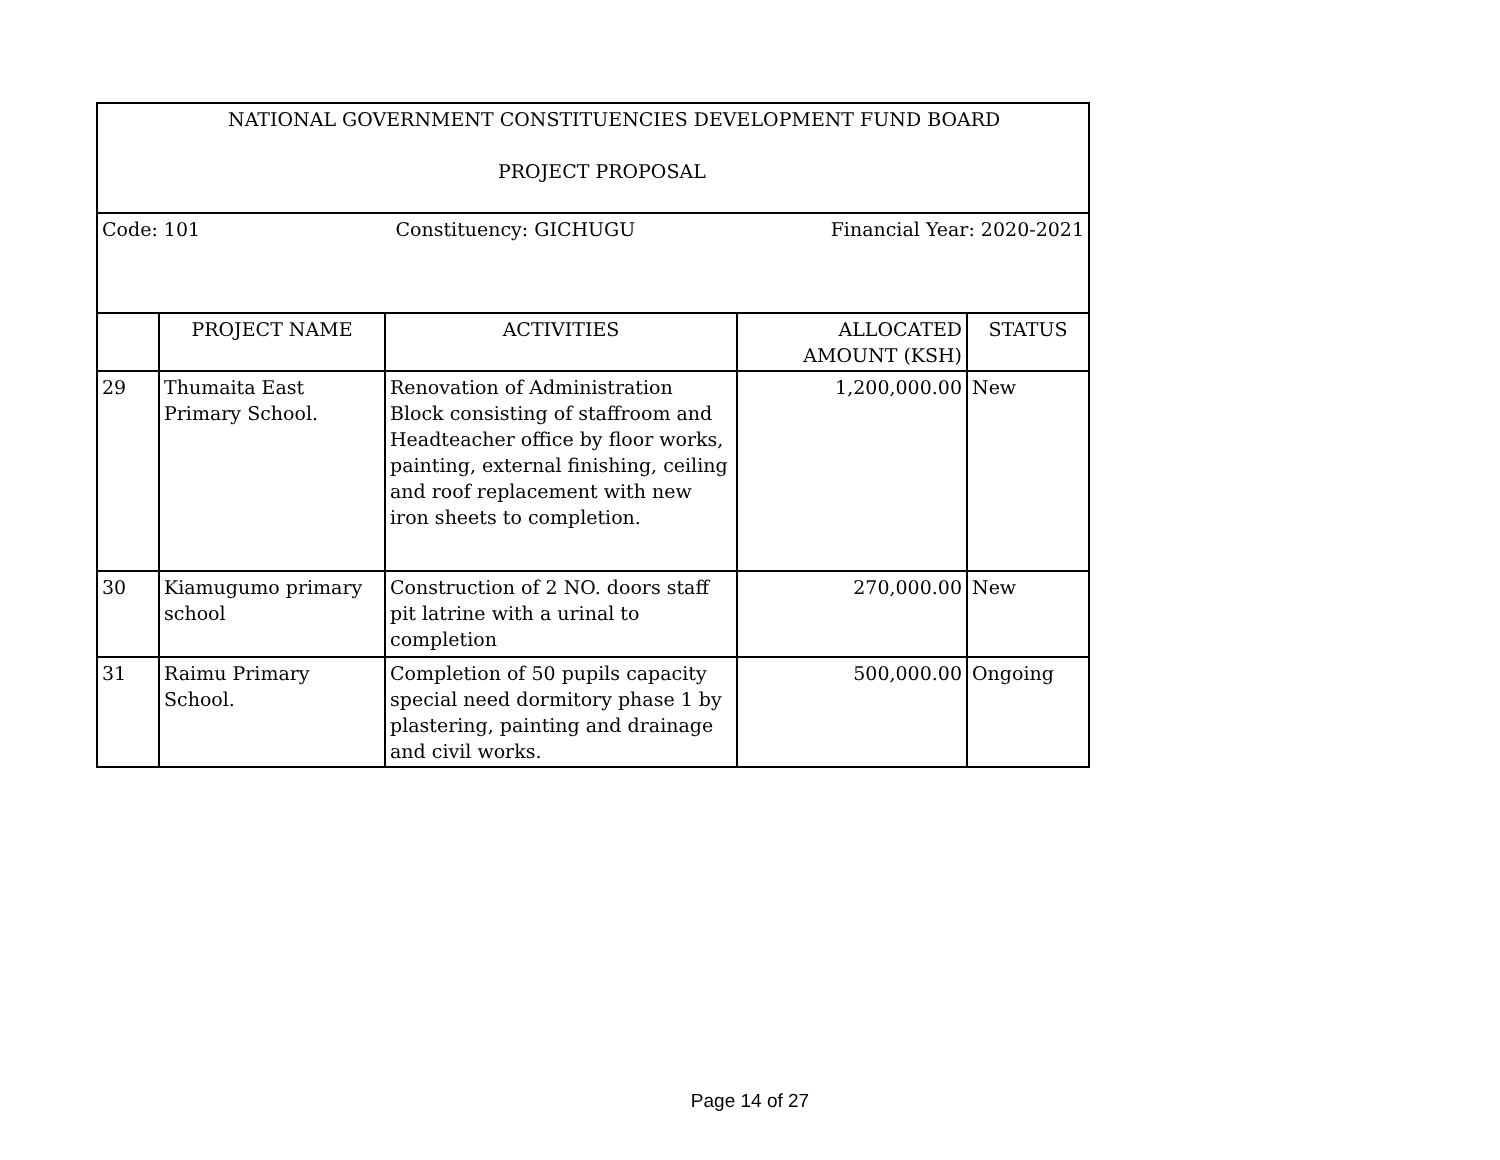| NATIONAL GOVERNMENT CONSTITUENCIES DEVELOPMENT FUND BOARD PROJECT PROPOSAL | | | | |
| Code: 101 Constituency: GICHUGU Financial Year: 2020-2021 | | | | |
| | PROJECT NAME | ACTIVITIES | ALLOCATED AMOUNT (KSH) | STATUS |
| 29 | Thumaita East Primary School. | Renovation of Administration Block consisting of staffroom and Headteacher office by floor works, painting, external finishing, ceiling and roof replacement with new iron sheets to completion. | 1,200,000.00 | New |
| 30 | Kiamugumo primary school | Construction of 2 NO. doors staff pit latrine with a urinal to completion | 270,000.00 | New |
| 31 | Raimu Primary School. | Completion of 50 pupils capacity special need dormitory phase 1 by plastering, painting and drainage and civil works. | 500,000.00 | Ongoing |
Page 14 of 27